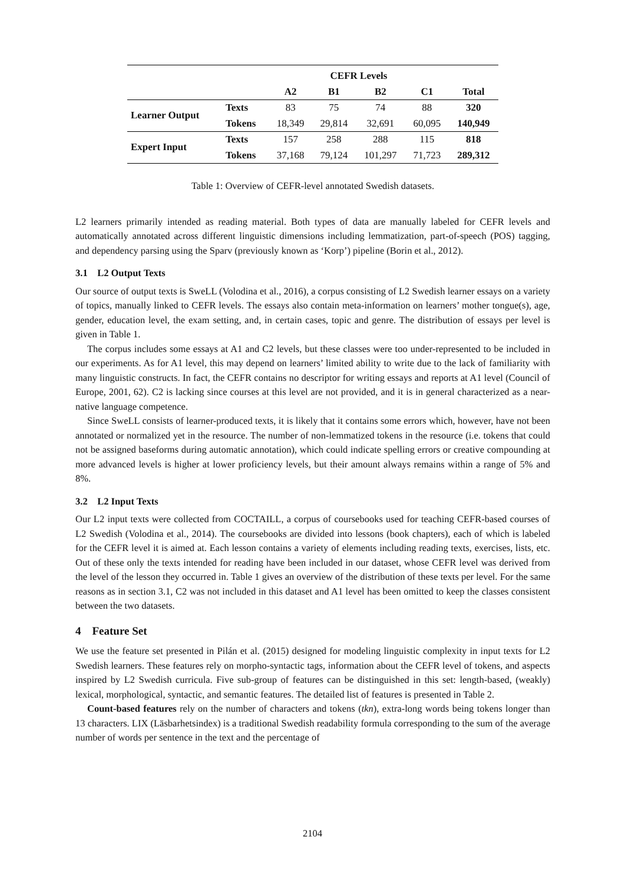| | | CEFR Levels | | | | |
| --- | --- | --- | --- | --- | --- | --- |
| | | A2 | B1 | B2 | C1 | Total |
| Learner Output | Texts | 83 | 75 | 74 | 88 | 320 |
| | Tokens | 18,349 | 29,814 | 32,691 | 60,095 | 140,949 |
| Expert Input | Texts | 157 | 258 | 288 | 115 | 818 |
| | Tokens | 37,168 | 79,124 | 101,297 | 71,723 | 289,312 |
Table 1: Overview of CEFR-level annotated Swedish datasets.
L2 learners primarily intended as reading material. Both types of data are manually labeled for CEFR levels and automatically annotated across different linguistic dimensions including lemmatization, part-of-speech (POS) tagging, and dependency parsing using the Sparv (previously known as ‘Korp’) pipeline (Borin et al., 2012).
3.1 L2 Output Texts
Our source of output texts is SweLL (Volodina et al., 2016), a corpus consisting of L2 Swedish learner essays on a variety of topics, manually linked to CEFR levels. The essays also contain meta-information on learners’ mother tongue(s), age, gender, education level, the exam setting, and, in certain cases, topic and genre. The distribution of essays per level is given in Table 1.
The corpus includes some essays at A1 and C2 levels, but these classes were too under-represented to be included in our experiments. As for A1 level, this may depend on learners’ limited ability to write due to the lack of familiarity with many linguistic constructs. In fact, the CEFR contains no descriptor for writing essays and reports at A1 level (Council of Europe, 2001, 62). C2 is lacking since courses at this level are not provided, and it is in general characterized as a near-native language competence.
Since SweLL consists of learner-produced texts, it is likely that it contains some errors which, however, have not been annotated or normalized yet in the resource. The number of non-lemmatized tokens in the resource (i.e. tokens that could not be assigned baseforms during automatic annotation), which could indicate spelling errors or creative compounding at more advanced levels is higher at lower proficiency levels, but their amount always remains within a range of 5% and 8%.
3.2 L2 Input Texts
Our L2 input texts were collected from COCTAILL, a corpus of coursebooks used for teaching CEFR-based courses of L2 Swedish (Volodina et al., 2014). The coursebooks are divided into lessons (book chapters), each of which is labeled for the CEFR level it is aimed at. Each lesson contains a variety of elements including reading texts, exercises, lists, etc. Out of these only the texts intended for reading have been included in our dataset, whose CEFR level was derived from the level of the lesson they occurred in. Table 1 gives an overview of the distribution of these texts per level. For the same reasons as in section 3.1, C2 was not included in this dataset and A1 level has been omitted to keep the classes consistent between the two datasets.
4 Feature Set
We use the feature set presented in Pilán et al. (2015) designed for modeling linguistic complexity in input texts for L2 Swedish learners. These features rely on morpho-syntactic tags, information about the CEFR level of tokens, and aspects inspired by L2 Swedish curricula. Five sub-group of features can be distinguished in this set: length-based, (weakly) lexical, morphological, syntactic, and semantic features. The detailed list of features is presented in Table 2.
Count-based features rely on the number of characters and tokens (tkn), extra-long words being tokens longer than 13 characters. LIX (Läsbarhetsindex) is a traditional Swedish readability formula corresponding to the sum of the average number of words per sentence in the text and the percentage of
2104